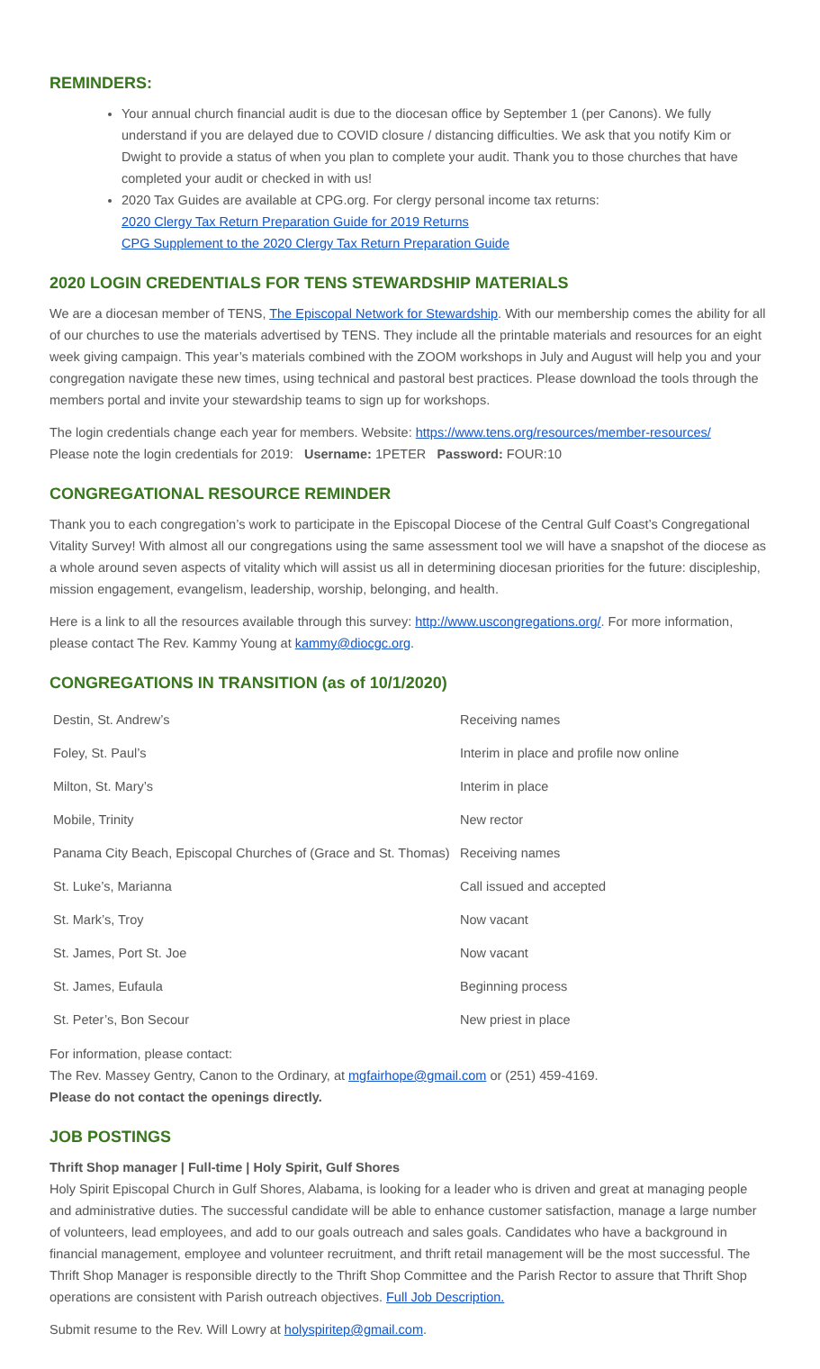REMINDERS:
Your annual church financial audit is due to the diocesan office by September 1 (per Canons). We fully understand if you are delayed due to COVID closure / distancing difficulties. We ask that you notify Kim or Dwight to provide a status of when you plan to complete your audit. Thank you to those churches that have completed your audit or checked in with us!
2020 Tax Guides are available at CPG.org. For clergy personal income tax returns:
2020 Clergy Tax Return Preparation Guide for 2019 Returns
CPG Supplement to the 2020 Clergy Tax Return Preparation Guide
2020 LOGIN CREDENTIALS FOR TENS STEWARDSHIP MATERIALS
We are a diocesan member of TENS, The Episcopal Network for Stewardship. With our membership comes the ability for all of our churches to use the materials advertised by TENS. They include all the printable materials and resources for an eight week giving campaign. This year’s materials combined with the ZOOM workshops in July and August will help you and your congregation navigate these new times, using technical and pastoral best practices. Please download the tools through the members portal and invite your stewardship teams to sign up for workshops.
The login credentials change each year for members. Website: https://www.tens.org/resources/member-resources/
Please note the login credentials for 2019: Username: 1PETER Password: FOUR:10
CONGREGATIONAL RESOURCE REMINDER
Thank you to each congregation’s work to participate in the Episcopal Diocese of the Central Gulf Coast’s Congregational Vitality Survey! With almost all our congregations using the same assessment tool we will have a snapshot of the diocese as a whole around seven aspects of vitality which will assist us all in determining diocesan priorities for the future: discipleship, mission engagement, evangelism, leadership, worship, belonging, and health.
Here is a link to all the resources available through this survey: http://www.uscongregations.org/. For more information, please contact The Rev. Kammy Young at kammy@diocgc.org.
CONGREGATIONS IN TRANSITION (as of 10/1/2020)
| Destin, St. Andrew’s | Receiving names |
| Foley, St. Paul’s | Interim in place and profile now online |
| Milton, St. Mary’s | Interim in place |
| Mobile, Trinity | New rector |
| Panama City Beach, Episcopal Churches of (Grace and St. Thomas) | Receiving names |
| St. Luke’s, Marianna | Call issued and accepted |
| St. Mark’s, Troy | Now vacant |
| St. James, Port St. Joe | Now vacant |
| St. James, Eufaula | Beginning process |
| St. Peter’s, Bon Secour | New priest in place |
For information, please contact:
The Rev. Massey Gentry, Canon to the Ordinary, at mgfairhope@gmail.com or (251) 459-4169.
Please do not contact the openings directly.
JOB POSTINGS
Thrift Shop manager | Full-time | Holy Spirit, Gulf Shores
Holy Spirit Episcopal Church in Gulf Shores, Alabama, is looking for a leader who is driven and great at managing people and administrative duties. The successful candidate will be able to enhance customer satisfaction, manage a large number of volunteers, lead employees, and add to our goals outreach and sales goals. Candidates who have a background in financial management, employee and volunteer recruitment, and thrift retail management will be the most successful. The Thrift Shop Manager is responsible directly to the Thrift Shop Committee and the Parish Rector to assure that Thrift Shop operations are consistent with Parish outreach objectives. Full Job Description.
Submit resume to the Rev. Will Lowry at holyspiritep@gmail.com.